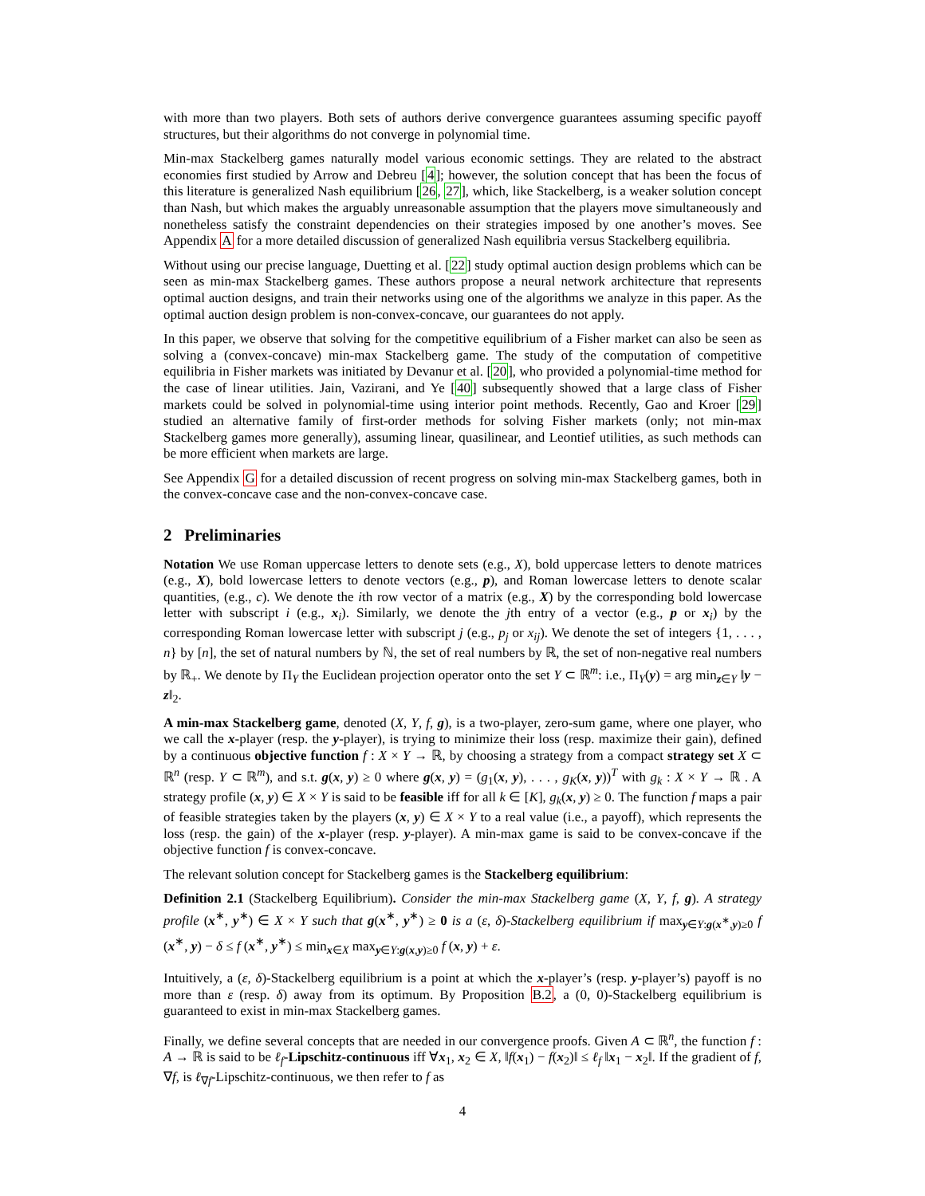with more than two players. Both sets of authors derive convergence guarantees assuming specific payoff structures, but their algorithms do not converge in polynomial time.
Min-max Stackelberg games naturally model various economic settings. They are related to the abstract economies first studied by Arrow and Debreu [4]; however, the solution concept that has been the focus of this literature is generalized Nash equilibrium [26, 27], which, like Stackelberg, is a weaker solution concept than Nash, but which makes the arguably unreasonable assumption that the players move simultaneously and nonetheless satisfy the constraint dependencies on their strategies imposed by one another’s moves. See Appendix A for a more detailed discussion of generalized Nash equilibria versus Stackelberg equilibria.
Without using our precise language, Duetting et al. [22] study optimal auction design problems which can be seen as min-max Stackelberg games. These authors propose a neural network architecture that represents optimal auction designs, and train their networks using one of the algorithms we analyze in this paper. As the optimal auction design problem is non-convex-concave, our guarantees do not apply.
In this paper, we observe that solving for the competitive equilibrium of a Fisher market can also be seen as solving a (convex-concave) min-max Stackelberg game. The study of the computation of competitive equilibria in Fisher markets was initiated by Devanur et al. [20], who provided a polynomial-time method for the case of linear utilities. Jain, Vazirani, and Ye [40] subsequently showed that a large class of Fisher markets could be solved in polynomial-time using interior point methods. Recently, Gao and Kroer [29] studied an alternative family of first-order methods for solving Fisher markets (only; not min-max Stackelberg games more generally), assuming linear, quasilinear, and Leontief utilities, as such methods can be more efficient when markets are large.
See Appendix G for a detailed discussion of recent progress on solving min-max Stackelberg games, both in the convex-concave case and the non-convex-concave case.
2 Preliminaries
Notation We use Roman uppercase letters to denote sets (e.g., X), bold uppercase letters to denote matrices (e.g., X), bold lowercase letters to denote vectors (e.g., p), and Roman lowercase letters to denote scalar quantities, (e.g., c). We denote the ith row vector of a matrix (e.g., X) by the corresponding bold lowercase letter with subscript i (e.g., x<sub>i</sub>). Similarly, we denote the jth entry of a vector (e.g., p or x<sub>i</sub>) by the corresponding Roman lowercase letter with subscript j (e.g., p<sub>j</sub> or x<sub>ij</sub>). We denote the set of integers {1, . . . , n} by [n], the set of natural numbers by ℕ, the set of real numbers by ℝ, the set of non-negative real numbers by ℝ<sub>+</sub>. We denote by Π<sub>Y</sub> the Euclidean projection operator onto the set Y ⊂ ℝ<sup>m</sup>: i.e., Π<sub>Y</sub>(y) = arg min<sub>z∈Y</sub> ‖y − z‖<sub>2</sub>.
A min-max Stackelberg game, denoted (X, Y, f, g), is a two-player, zero-sum game, where one player, who we call the x-player (resp. the y-player), is trying to minimize their loss (resp. maximize their gain), defined by a continuous objective function f : X × Y → ℝ, by choosing a strategy from a compact strategy set X ⊂ ℝ<sup>n</sup> (resp. Y ⊂ ℝ<sup>m</sup>), and s.t. g(x, y) ≥ 0 where g(x, y) = (g<sub>1</sub>(x, y), . . . , g<sub>K</sub>(x, y))<sup>T</sup> with g<sub>k</sub> : X × Y → ℝ . A strategy profile (x, y) ∈ X × Y is said to be feasible iff for all k ∈ [K], g<sub>k</sub>(x, y) ≥ 0. The function f maps a pair of feasible strategies taken by the players (x, y) ∈ X × Y to a real value (i.e., a payoff), which represents the loss (resp. the gain) of the x-player (resp. y-player). A min-max game is said to be convex-concave if the objective function f is convex-concave.
The relevant solution concept for Stackelberg games is the Stackelberg equilibrium:
Definition 2.1 (Stackelberg Equilibrium). Consider the min-max Stackelberg game (X, Y, f, g). A strategy profile (x<sup>∗</sup>, y<sup>∗</sup>) ∈ X × Y such that g(x<sup>∗</sup>, y<sup>∗</sup>) ≥ 0 is a (ε, δ)-Stackelberg equilibrium if max<sub>y∈Y:g(x<sup>∗</sup>,y)≥0</sub> f (x<sup>∗</sup>, y) − δ ≤ f (x<sup>∗</sup>, y<sup>∗</sup>) ≤ min<sub>x∈X</sub> max<sub>y∈Y:g(x,y)≥0</sub> f (x, y) + ε.
Intuitively, a (ε, δ)-Stackelberg equilibrium is a point at which the x-player’s (resp. y-player’s) payoff is no more than ε (resp. δ) away from its optimum. By Proposition B.2, a (0, 0)-Stackelberg equilibrium is guaranteed to exist in min-max Stackelberg games.
Finally, we define several concepts that are needed in our convergence proofs. Given A ⊂ ℝ<sup>n</sup>, the function f : A → ℝ is said to be ℓ<sub>f</sub>-Lipschitz-continuous iff ∀x<sub>1</sub>, x<sub>2</sub> ∈ X, ‖f(x<sub>1</sub>) − f(x<sub>2</sub>)‖ ≤ ℓ<sub>f</sub> ‖x<sub>1</sub> − x<sub>2</sub>‖. If the gradient of f, ∇f, is ℓ<sub>∇f</sub>-Lipschitz-continuous, we then refer to f as
4